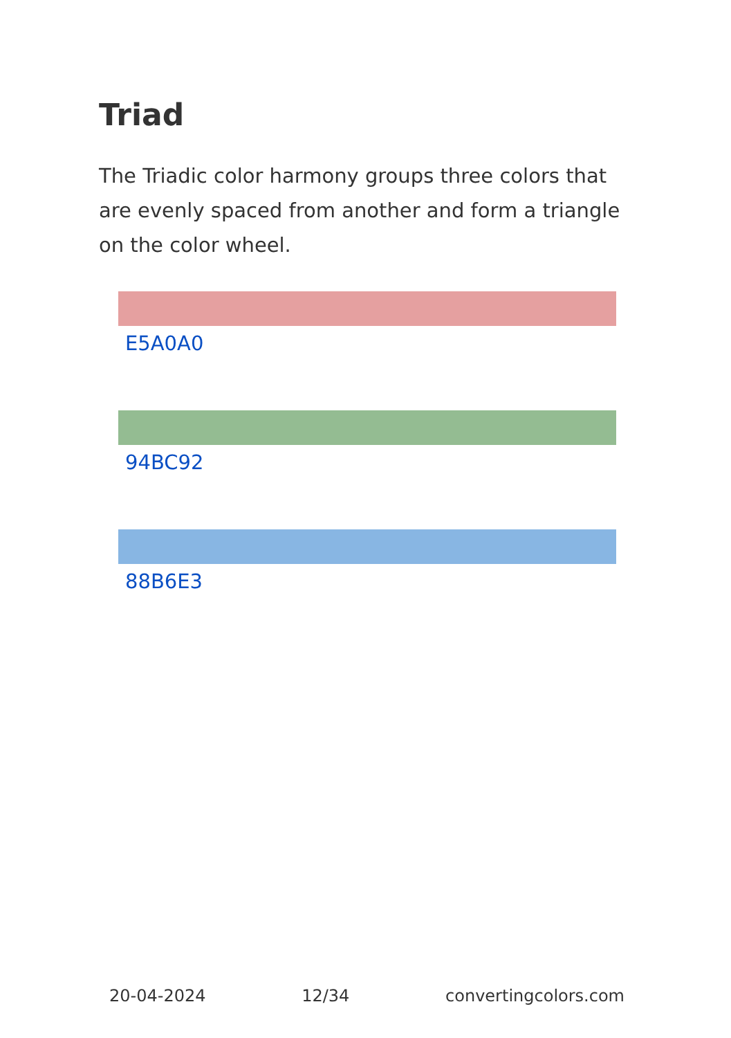Triad
The Triadic color harmony groups three colors that are evenly spaced from another and form a triangle on the color wheel.
E5A0A0
94BC92
88B6E3
20-04-2024 12/34 convertingcolors.com